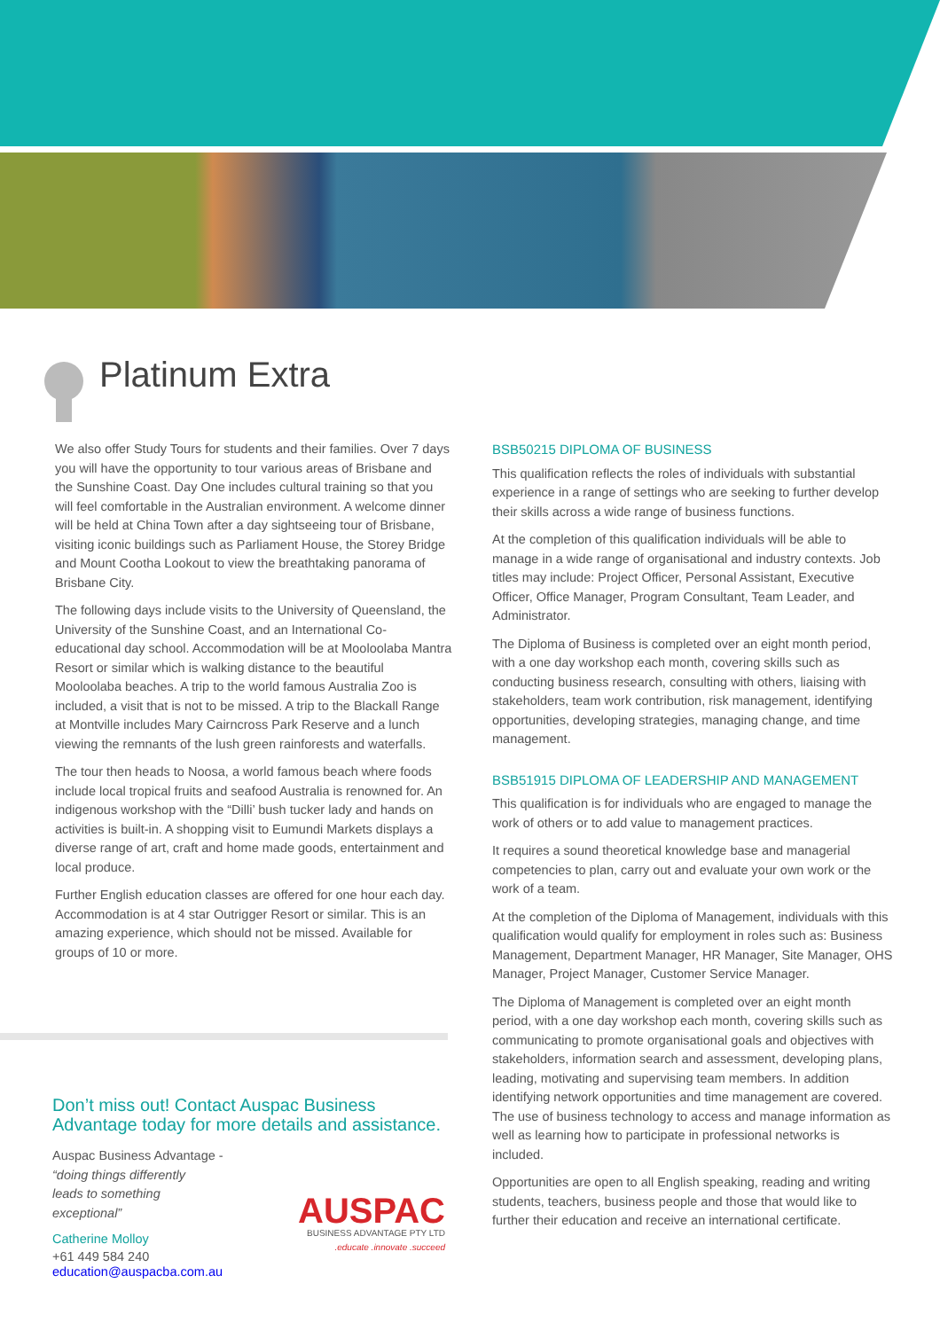Platinum Extra
We also offer Study Tours for students and their families. Over 7 days you will have the opportunity to tour various areas of Brisbane and the Sunshine Coast. Day One includes cultural training so that you will feel comfortable in the Australian environment. A welcome dinner will be held at China Town after a day sightseeing tour of Brisbane, visiting iconic buildings such as Parliament House, the Storey Bridge and Mount Cootha Lookout to view the breathtaking panorama of Brisbane City.
The following days include visits to the University of Queensland, the University of the Sunshine Coast, and an International Co-educational day school. Accommodation will be at Mooloolaba Mantra Resort or similar which is walking distance to the beautiful Mooloolaba beaches. A trip to the world famous Australia Zoo is included, a visit that is not to be missed. A trip to the Blackall Range at Montville includes Mary Cairncross Park Reserve and a lunch viewing the remnants of the lush green rainforests and waterfalls.
The tour then heads to Noosa, a world famous beach where foods include local tropical fruits and seafood Australia is renowned for. An indigenous workshop with the “Dilli’ bush tucker lady and hands on activities is built-in. A shopping visit to Eumundi Markets displays a diverse range of art, craft and home made goods, entertainment and local produce.
Further English education classes are offered for one hour each day. Accommodation is at 4 star Outrigger Resort or similar. This is an amazing experience, which should not be missed. Available for groups of 10 or more.
BSB50215 DIPLOMA OF BUSINESS
This qualification reflects the roles of individuals with substantial experience in a range of settings who are seeking to further develop their skills across a wide range of business functions.
At the completion of this qualification individuals will be able to manage in a wide range of organisational and industry contexts. Job titles may include: Project Officer, Personal Assistant, Executive Officer, Office Manager, Program Consultant, Team Leader, and Administrator.
The Diploma of Business is completed over an eight month period, with a one day workshop each month, covering skills such as conducting business research, consulting with others, liaising with stakeholders, team work contribution, risk management, identifying opportunities, developing strategies, managing change, and time management.
BSB51915 DIPLOMA OF LEADERSHIP AND MANAGEMENT
This qualification is for individuals who are engaged to manage the work of others or to add value to management practices.
It requires a sound theoretical knowledge base and managerial competencies to plan, carry out and evaluate your own work or the work of a team.
At the completion of the Diploma of Management, individuals with this qualification would qualify for employment in roles such as: Business Management, Department Manager, HR Manager, Site Manager, OHS Manager, Project Manager, Customer Service Manager.
The Diploma of Management is completed over an eight month period, with a one day workshop each month, covering skills such as communicating to promote organisational goals and objectives with stakeholders, information search and assessment, developing plans, leading, motivating and supervising team members. In addition identifying network opportunities and time management are covered. The use of business technology to access and manage information as well as learning how to participate in professional networks is included.
Opportunities are open to all English speaking, reading and writing students, teachers, business people and those that would like to further their education and receive an international certificate.
Don’t miss out! Contact Auspac Business Advantage today for more details and assistance.
Auspac Business Advantage -
“doing things differently
leads to something
exceptional”
Catherine Molloy
+61 449 584 240
education@auspacba.com.au
AUSPAC
BUSINESS ADVANTAGE PTY LTD.educate .innovate .succeed